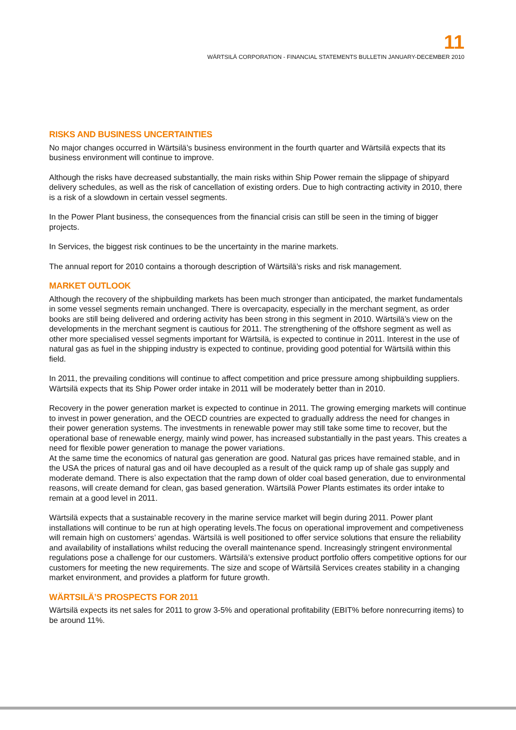11
WÄRTSILÄ CORPORATION - FINANCIAL STATEMENTS BULLETIN JANUARY-DECEMBER 2010
RISKS AND BUSINESS UNCERTAINTIES
No major changes occurred in Wärtsilä’s business environment in the fourth quarter and Wärtsilä expects that its business environment will continue to improve.
Although the risks have decreased substantially, the main risks within Ship Power remain the slippage of shipyard delivery schedules, as well as the risk of cancellation of existing orders. Due to high contracting activity in 2010, there is a risk of a slowdown in certain vessel segments.
In the Power Plant business, the consequences from the financial crisis can still be seen in the timing of bigger projects.
In Services, the biggest risk continues to be the uncertainty in the marine markets.
The annual report for 2010 contains a thorough description of Wärtsilä’s risks and risk management.
MARKET OUTLOOK
Although the recovery of the shipbuilding markets has been much stronger than anticipated, the market fundamentals in some vessel segments remain unchanged. There is overcapacity, especially in the merchant segment, as order books are still being delivered and ordering activity has been strong in this segment in 2010. Wärtsilä’s view on the developments in the merchant segment is cautious for 2011. The strengthening of the offshore segment as well as other more specialised vessel segments important for Wärtsilä, is expected to continue in 2011. Interest in the use of natural gas as fuel in the shipping industry is expected to continue, providing good potential for Wärtsilä within this field.
In 2011, the prevailing conditions will continue to affect competition and price pressure among shipbuilding suppliers. Wärtsilä expects that its Ship Power order intake in 2011 will be moderately better than in 2010.
Recovery in the power generation market is expected to continue in 2011. The growing emerging markets will continue to invest in power generation, and the OECD countries are expected to gradually address the need for changes in their power generation systems. The investments in renewable power may still take some time to recover, but the operational base of renewable energy, mainly wind power, has increased substantially in the past years. This creates a need for flexible power generation to manage the power variations.
At the same time the economics of natural gas generation are good. Natural gas prices have remained stable, and in the USA the prices of natural gas and oil have decoupled as a result of the quick ramp up of shale gas supply and moderate demand. There is also expectation that the ramp down of older coal based generation, due to environmental reasons, will create demand for clean, gas based generation. Wärtsilä Power Plants estimates its order intake to remain at a good level in 2011.
Wärtsilä expects that a sustainable recovery in the marine service market will begin during 2011. Power plant installations will continue to be run at high operating levels.The focus on operational improvement and competiveness will remain high on customers’ agendas. Wärtsilä is well positioned to offer service solutions that ensure the reliability and availability of installations whilst reducing the overall maintenance spend. Increasingly stringent environmental regulations pose a challenge for our customers. Wärtsilä’s extensive product portfolio offers competitive options for our customers for meeting the new requirements. The size and scope of Wärtsilä Services creates stability in a changing market environment, and provides a platform for future growth.
WÄRTSILÄ’S PROSPECTS FOR 2011
Wärtsilä expects its net sales for 2011 to grow 3-5% and operational profitability (EBIT% before nonrecurring items) to be around 11%.